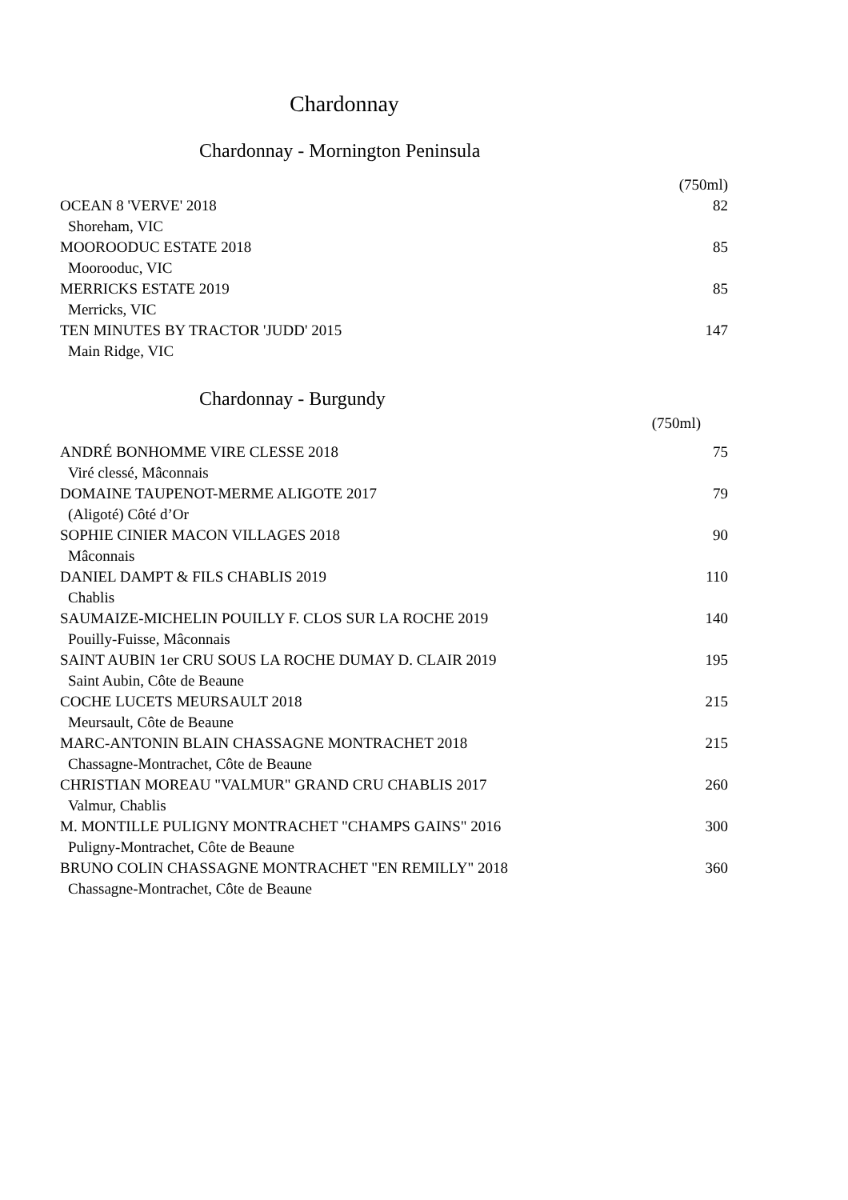Chardonnay
Chardonnay - Mornington Peninsula
| | (750ml) |
| OCEAN 8 'VERVE' 2018 | 82 |
| Shoreham, VIC | |
| MOOROODUC ESTATE 2018 | 85 |
| Moorooduc, VIC | |
| MERRICKS ESTATE 2019 | 85 |
| Merricks, VIC | |
| TEN MINUTES BY TRACTOR 'JUDD' 2015 | 147 |
| Main Ridge, VIC | |
Chardonnay - Burgundy
| (750ml) |
| ANDRÉ BONHOMME VIRE CLESSE 2018 | 75 |
| Viré clessé, Mâconnais | |
| DOMAINE TAUPENOT-MERME ALIGOTE 2017 | 79 |
| (Aligoté) Côté d’Or | |
| SOPHIE CINIER MACON VILLAGES 2018 | 90 |
| Mâconnais | |
| DANIEL DAMPT & FILS CHABLIS 2019 | 110 |
| Chablis | |
| SAUMAIZE-MICHELIN POUILLY F. CLOS SUR LA ROCHE 2019 | 140 |
| Pouilly-Fuisse, Mâconnais | |
| SAINT AUBIN 1er CRU SOUS LA ROCHE DUMAY D. CLAIR 2019 | 195 |
| Saint Aubin, Côte de Beaune | |
| COCHE LUCETS MEURSAULT 2018 | 215 |
| Meursault, Côte de Beaune | |
| MARC-ANTONIN BLAIN CHASSAGNE MONTRACHET 2018 | 215 |
| Chassagne-Montrachet, Côte de Beaune | |
| CHRISTIAN MOREAU "VALMUR" GRAND CRU CHABLIS 2017 | 260 |
| Valmur, Chablis | |
| M. MONTILLE PULIGNY MONTRACHET "CHAMPS GAINS" 2016 | 300 |
| Puligny-Montrachet, Côte de Beaune | |
| BRUNO COLIN CHASSAGNE MONTRACHET "EN REMILLY" 2018 | 360 |
| Chassagne-Montrachet, Côte de Beaune | |